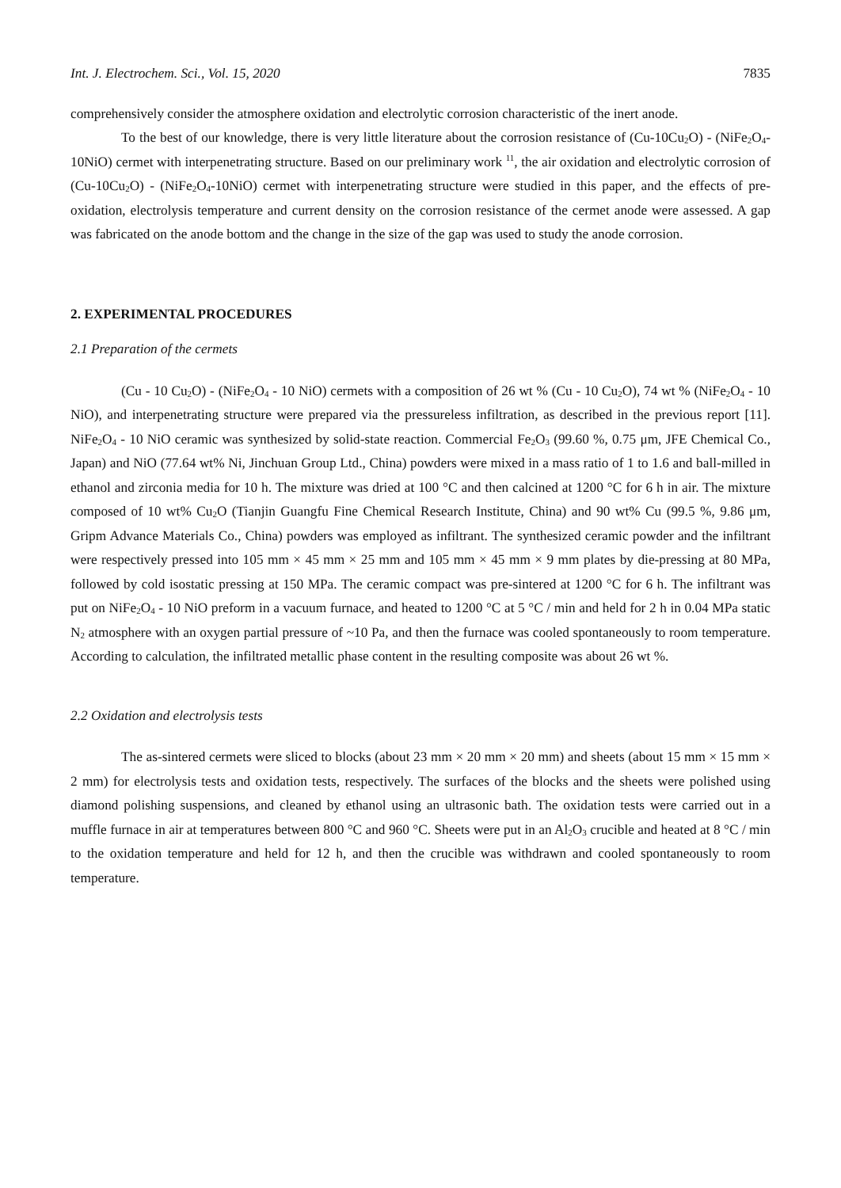Int. J. Electrochem. Sci., Vol. 15, 2020 7835
comprehensively consider the atmosphere oxidation and electrolytic corrosion characteristic of the inert anode.
To the best of our knowledge, there is very little literature about the corrosion resistance of (Cu-10Cu<sub>2</sub>O) - (NiFe<sub>2</sub>O<sub>4</sub>-10NiO) cermet with interpenetrating structure. Based on our preliminary work <sup>11</sup>, the air oxidation and electrolytic corrosion of (Cu-10Cu<sub>2</sub>O) - (NiFe<sub>2</sub>O<sub>4</sub>-10NiO) cermet with interpenetrating structure were studied in this paper, and the effects of pre-oxidation, electrolysis temperature and current density on the corrosion resistance of the cermet anode were assessed. A gap was fabricated on the anode bottom and the change in the size of the gap was used to study the anode corrosion.
2. EXPERIMENTAL PROCEDURES
2.1 Preparation of the cermets
(Cu - 10 Cu<sub>2</sub>O) - (NiFe<sub>2</sub>O<sub>4</sub> - 10 NiO) cermets with a composition of 26 wt % (Cu - 10 Cu<sub>2</sub>O), 74 wt % (NiFe<sub>2</sub>O<sub>4</sub> - 10 NiO), and interpenetrating structure were prepared via the pressureless infiltration, as described in the previous report [11]. NiFe<sub>2</sub>O<sub>4</sub> - 10 NiO ceramic was synthesized by solid-state reaction. Commercial Fe<sub>2</sub>O<sub>3</sub> (99.60 %, 0.75 μm, JFE Chemical Co., Japan) and NiO (77.64 wt% Ni, Jinchuan Group Ltd., China) powders were mixed in a mass ratio of 1 to 1.6 and ball-milled in ethanol and zirconia media for 10 h. The mixture was dried at 100 °C and then calcined at 1200 °C for 6 h in air. The mixture composed of 10 wt% Cu<sub>2</sub>O (Tianjin Guangfu Fine Chemical Research Institute, China) and 90 wt% Cu (99.5 %, 9.86 μm, Gripm Advance Materials Co., China) powders was employed as infiltrant. The synthesized ceramic powder and the infiltrant were respectively pressed into 105 mm × 45 mm × 25 mm and 105 mm × 45 mm × 9 mm plates by die-pressing at 80 MPa, followed by cold isostatic pressing at 150 MPa. The ceramic compact was pre-sintered at 1200 °C for 6 h. The infiltrant was put on NiFe<sub>2</sub>O<sub>4</sub> - 10 NiO preform in a vacuum furnace, and heated to 1200 °C at 5 °C / min and held for 2 h in 0.04 MPa static N<sub>2</sub> atmosphere with an oxygen partial pressure of ~10 Pa, and then the furnace was cooled spontaneously to room temperature. According to calculation, the infiltrated metallic phase content in the resulting composite was about 26 wt %.
2.2 Oxidation and electrolysis tests
The as-sintered cermets were sliced to blocks (about 23 mm × 20 mm × 20 mm) and sheets (about 15 mm × 15 mm × 2 mm) for electrolysis tests and oxidation tests, respectively. The surfaces of the blocks and the sheets were polished using diamond polishing suspensions, and cleaned by ethanol using an ultrasonic bath. The oxidation tests were carried out in a muffle furnace in air at temperatures between 800 °C and 960 °C. Sheets were put in an Al<sub>2</sub>O<sub>3</sub> crucible and heated at 8 °C / min to the oxidation temperature and held for 12 h, and then the crucible was withdrawn and cooled spontaneously to room temperature.